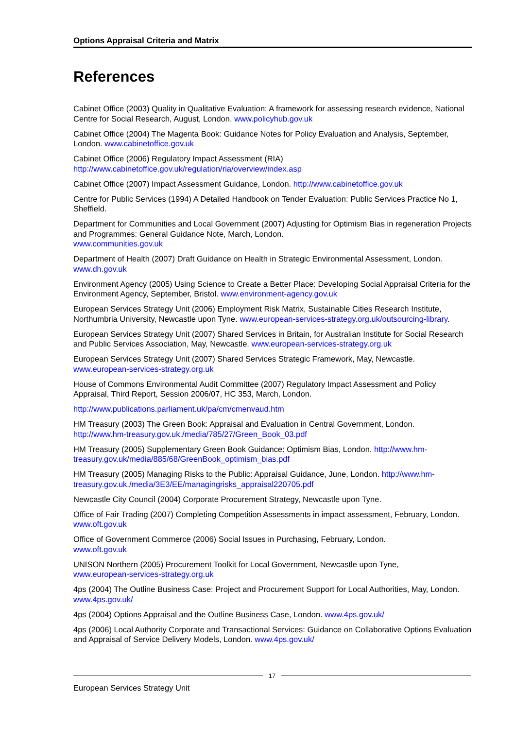Options Appraisal Criteria and Matrix
References
Cabinet Office (2003) Quality in Qualitative Evaluation: A framework for assessing research evidence, National Centre for Social Research, August, London. www.policyhub.gov.uk
Cabinet Office (2004) The Magenta Book: Guidance Notes for Policy Evaluation and Analysis, September, London. www.cabinetoffice.gov.uk
Cabinet Office (2006) Regulatory Impact Assessment (RIA)
http://www.cabinetoffice.gov.uk/regulation/ria/overview/index.asp
Cabinet Office (2007) Impact Assessment Guidance, London. http://www.cabinetoffice.gov.uk
Centre for Public Services (1994) A Detailed Handbook on Tender Evaluation: Public Services Practice No 1, Sheffield.
Department for Communities and Local Government (2007) Adjusting for Optimism Bias in regeneration Projects and Programmes: General Guidance Note, March, London.
www.communities.gov.uk
Department of Health (2007) Draft Guidance on Health in Strategic Environmental Assessment, London. www.dh.gov.uk
Environment Agency (2005) Using Science to Create a Better Place: Developing Social Appraisal Criteria for the Environment Agency, September, Bristol. www.environment-agency.gov.uk
European Services Strategy Unit (2006) Employment Risk Matrix, Sustainable Cities Research Institute, Northumbria University, Newcastle upon Tyne. www.european-services-strategy.org.uk/outsourcing-library.
European Services Strategy Unit (2007) Shared Services in Britain, for Australian Institute for Social Research and Public Services Association, May, Newcastle. www.european-services-strategy.org.uk
European Services Strategy Unit (2007) Shared Services Strategic Framework, May, Newcastle.
www.european-services-strategy.org.uk
House of Commons Environmental Audit Committee (2007) Regulatory Impact Assessment and Policy Appraisal, Third Report, Session 2006/07, HC 353, March, London.
http://www.publications.parliament.uk/pa/cm/cmenvaud.htm
HM Treasury (2003) The Green Book: Appraisal and Evaluation in Central Government, London.
http://www.hm-treasury.gov.uk./media/785/27/Green_Book_03.pdf
HM Treasury (2005) Supplementary Green Book Guidance: Optimism Bias, London. http://www.hm-treasury.gov.uk/media/885/68/GreenBook_optimism_bias.pdf
HM Treasury (2005) Managing Risks to the Public: Appraisal Guidance, June, London. http://www.hm-treasury.gov.uk./media/3E3/EE/managingrisks_appraisal220705.pdf
Newcastle City Council (2004) Corporate Procurement Strategy, Newcastle upon Tyne.
Office of Fair Trading (2007) Completing Competition Assessments in impact assessment, February, London. www.oft.gov.uk
Office of Government Commerce (2006) Social Issues in Purchasing, February, London.
www.oft.gov.uk
UNISON Northern (2005) Procurement Toolkit for Local Government, Newcastle upon Tyne,
www.european-services-strategy.org.uk
4ps (2004) The Outline Business Case: Project and Procurement Support for Local Authorities, May, London. www.4ps.gov.uk/
4ps (2004) Options Appraisal and the Outline Business Case, London. www.4ps.gov.uk/
4ps (2006) Local Authority Corporate and Transactional Services: Guidance on Collaborative Options Evaluation and Appraisal of Service Delivery Models, London. www.4ps.gov.uk/
17
European Services Strategy Unit